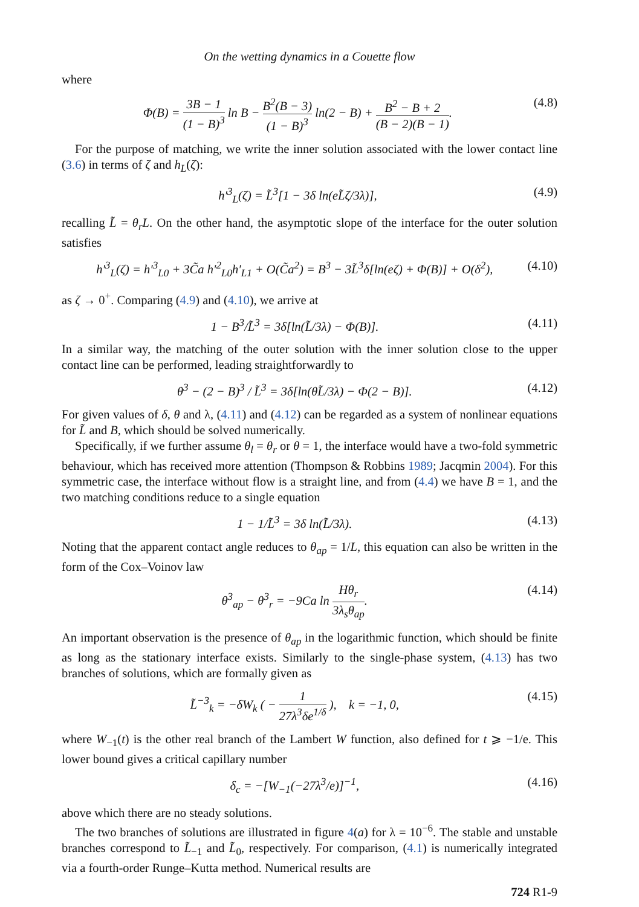On the wetting dynamics in a Couette flow
where
Φ(B) = 3B − 1 (1 − B)<sup>3</sup> ln B − B<sup>2</sup>(B − 3) (1 − B)<sup>3</sup> ln(2 − B) + B<sup>2</sup> − B + 2 (B − 2)(B − 1).
(4.8)
For the purpose of matching, we write the inner solution associated with the lower contact line (3.6) in terms of ζ and h<sub>L</sub>(ζ):
h′<sup>3</sup><sub>L</sub>(ζ) = L̃<sup>3</sup>[1 − 3δ ln(eL̃ζ/3λ)],
(4.9)
recalling L̃ = θ<sub>r</sub>L. On the other hand, the asymptotic slope of the interface for the outer solution satisfies
h′<sup>3</sup><sub>L</sub>(ζ) = h′<sup>3</sup><sub>L0</sub> + 3C̃a h′<sup>2</sup><sub>L0</sub>h′<sub>L1</sub> + O(C̃a<sup>2</sup>) = B<sup>3</sup> − 3L̃<sup>3</sup>δ[ln(eζ) + Φ(B)] + O(δ<sup>2</sup>),
(4.10)
as ζ → 0<sup>+</sup>. Comparing (4.9) and (4.10), we arrive at
1 − B<sup>3</sup>/L̃<sup>3</sup> = 3δ[ln(L̃/3λ) − Φ(B)].
(4.11)
In a similar way, the matching of the outer solution with the inner solution close to the upper contact line can be performed, leading straightforwardly to
θ<sup>3</sup> − (2 − B)<sup>3</sup> / L̃<sup>3</sup> = 3δ[ln(θL̃/3λ) − Φ(2 − B)].
(4.12)
For given values of δ, θ and λ, (4.11) and (4.12) can be regarded as a system of nonlinear equations for L̃ and B, which should be solved numerically.
Specifically, if we further assume θ<sub>l</sub> = θ<sub>r</sub> or θ = 1, the interface would have a two-fold symmetric behaviour, which has received more attention (Thompson & Robbins 1989; Jacqmin 2004). For this symmetric case, the interface without flow is a straight line, and from (4.4) we have B = 1, and the two matching conditions reduce to a single equation
1 − 1/L̃<sup>3</sup> = 3δ ln(L̃/3λ). (4.13)
Noting that the apparent contact angle reduces to θ<sub>ap</sub> = 1/L, this equation can also be written in the form of the Cox–Voinov law
θ<sup>3</sup><sub>ap</sub> − θ<sup>3</sup><sub>r</sub> = −9Ca ln Hθ<sub>r</sub> 3λ<sub>s</sub>θ<sub>ap</sub>.
(4.14)
An important observation is the presence of θ<sub>ap</sub> in the logarithmic function, which should be finite as long as the stationary interface exists. Similarly to the single-phase system, (4.13) has two branches of solutions, which are formally given as
L̃<sup>−3</sup><sub>k</sub> = −δW<sub>k</sub> ( − 1 27λ<sup>3</sup>δe<sup>1/δ</sup> ), k = −1, 0,
(4.15)
where W<sub>−1</sub>(t) is the other real branch of the Lambert W function, also defined for t ⩾ −1/e. This lower bound gives a critical capillary number
δ<sub>c</sub> = −[W<sub>−1</sub>(−27λ<sup>3</sup>/e)]<sup>−1</sup>, (4.16)
above which there are no steady solutions.
The two branches of solutions are illustrated in figure 4(a) for λ = 10<sup>−6</sup>. The stable and unstable branches correspond to L̃<sub>−1</sub> and L̃<sub>0</sub>, respectively. For comparison, (4.1) is numerically integrated via a fourth-order Runge–Kutta method. Numerical results are
724 R1-9